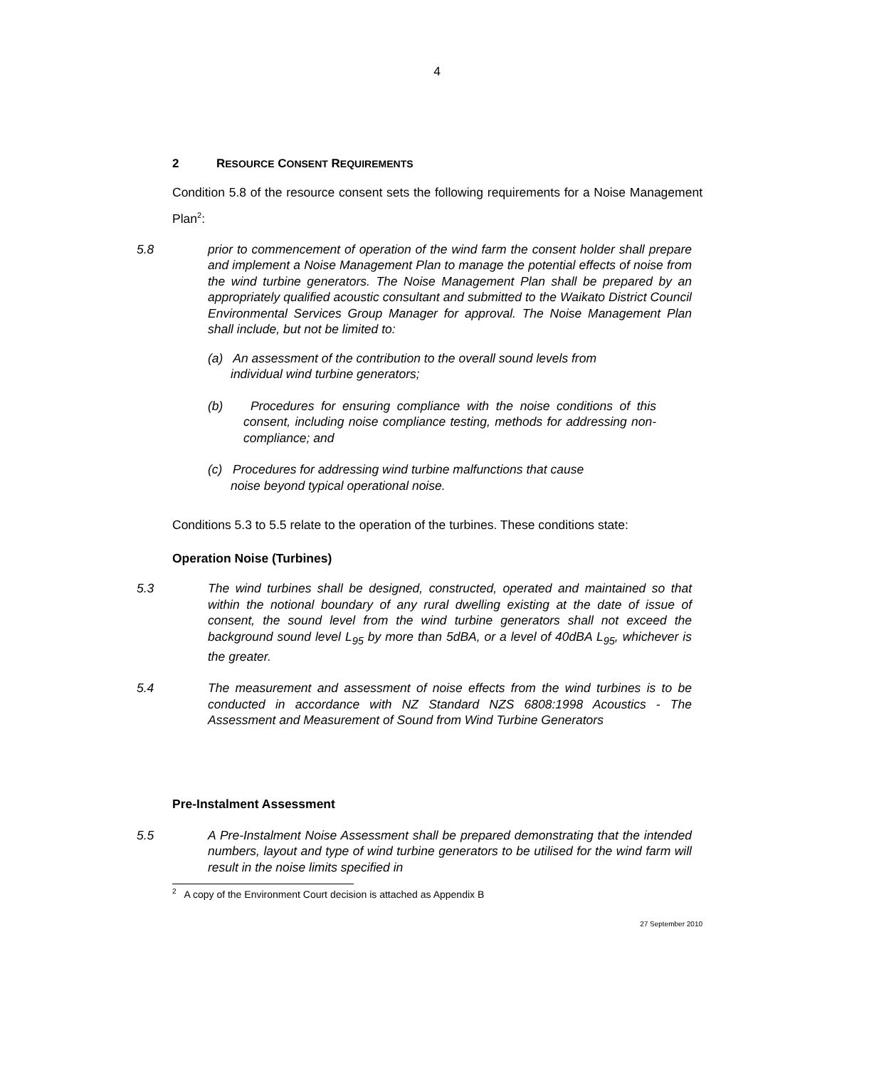4
2 RESOURCE CONSENT REQUIREMENTS
Condition 5.8 of the resource consent sets the following requirements for a Noise Management Plan<sup>2</sup>:
5.8 prior to commencement of operation of the wind farm the consent holder shall prepare and implement a Noise Management Plan to manage the potential effects of noise from the wind turbine generators. The Noise Management Plan shall be prepared by an appropriately qualified acoustic consultant and submitted to the Waikato District Council Environmental Services Group Manager for approval. The Noise Management Plan shall include, but not be limited to:
(a) An assessment of the contribution to the overall sound levels from
individual wind turbine generators;
(b) Procedures for ensuring compliance with the noise conditions of this consent, including noise compliance testing, methods for addressing non-compliance; and
(c) Procedures for addressing wind turbine malfunctions that cause
noise beyond typical operational noise.
Conditions 5.3 to 5.5 relate to the operation of the turbines. These conditions state:
Operation Noise (Turbines)
5.3 The wind turbines shall be designed, constructed, operated and maintained so that within the notional boundary of any rural dwelling existing at the date of issue of consent, the sound level from the wind turbine generators shall not exceed the background sound level L<sub>95</sub> by more than 5dBA, or a level of 40dBA L<sub>95</sub>, whichever is the greater.
5.4 The measurement and assessment of noise effects from the wind turbines is to be conducted in accordance with NZ Standard NZS 6808:1998 Acoustics - The Assessment and Measurement of Sound from Wind Turbine Generators
Pre-Instalment Assessment
5.5 A Pre-Instalment Noise Assessment shall be prepared demonstrating that the intended numbers, layout and type of wind turbine generators to be utilised for the wind farm will result in the noise limits specified in
<sup>2</sup> A copy of the Environment Court decision is attached as Appendix B
27 September 2010